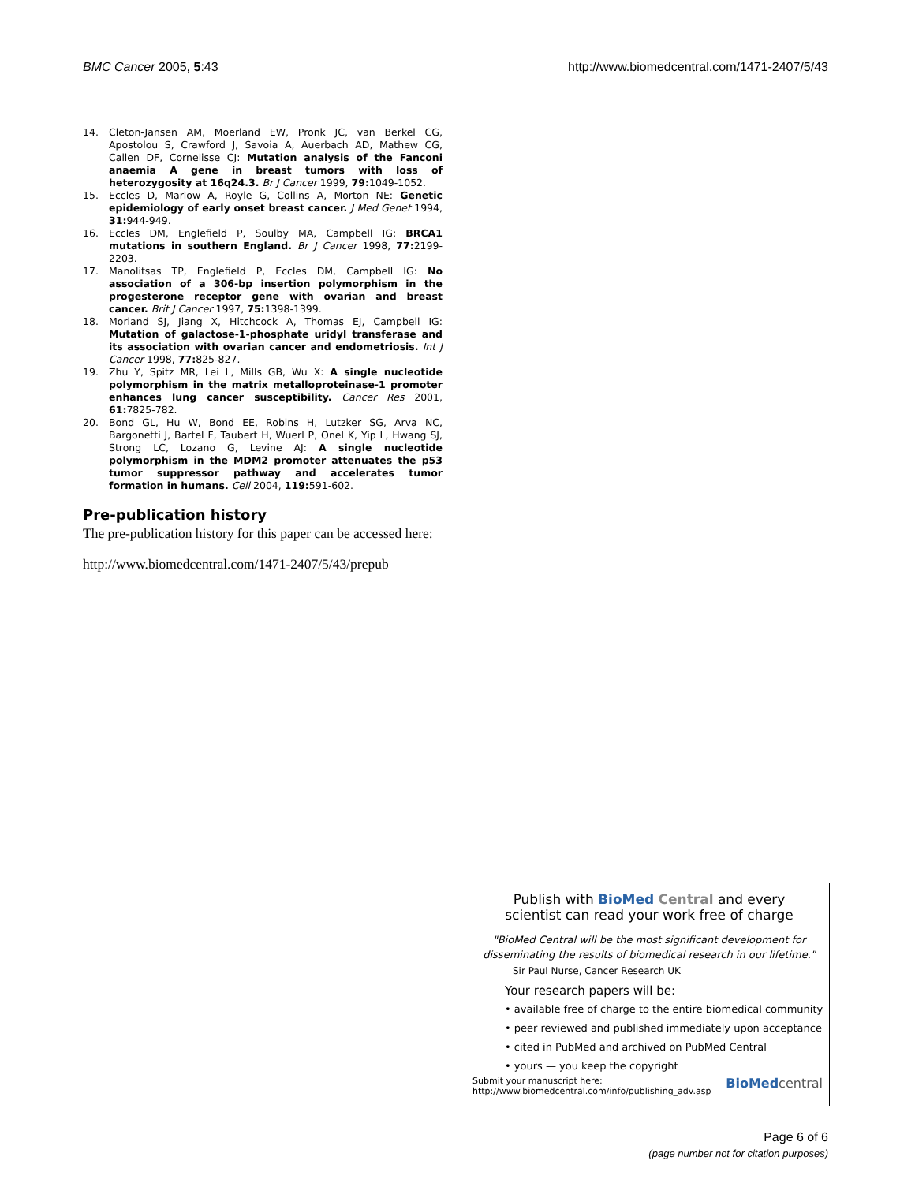BMC Cancer 2005, 5:43 http://www.biomedcentral.com/1471-2407/5/43
14. Cleton-Jansen AM, Moerland EW, Pronk JC, van Berkel CG, Apostolou S, Crawford J, Savoia A, Auerbach AD, Mathew CG, Callen DF, Cornelisse CJ: Mutation analysis of the Fanconi anaemia A gene in breast tumors with loss of heterozygosity at 16q24.3. Br J Cancer 1999, 79: 1049-1052.
15. Eccles D, Marlow A, Royle G, Collins A, Morton NE: Genetic epidemiology of early onset breast cancer. J Med Genet 1994, 31: 944-949.
16. Eccles DM, Englefield P, Soulby MA, Campbell IG: BRCA1 mutations in southern England. Br J Cancer 1998, 77: 2199-2203.
17. Manolitsas TP, Englefield P, Eccles DM, Campbell IG: No association of a 306-bp insertion polymorphism in the progesterone receptor gene with ovarian and breast cancer. Brit J Cancer 1997, 75: 1398-1399.
18. Morland SJ, Jiang X, Hitchcock A, Thomas EJ, Campbell IG: Mutation of galactose-1-phosphate uridyl transferase and its association with ovarian cancer and endometriosis. Int J Cancer 1998, 77: 825-827.
19. Zhu Y, Spitz MR, Lei L, Mills GB, Wu X: A single nucleotide polymorphism in the matrix metalloproteinase-1 promoter enhances lung cancer susceptibility. Cancer Res 2001, 61: 7825-782.
20. Bond GL, Hu W, Bond EE, Robins H, Lutzker SG, Arva NC, Bargonetti J, Bartel F, Taubert H, Wuerl P, Onel K, Yip L, Hwang SJ, Strong LC, Lozano G, Levine AJ: A single nucleotide polymorphism in the MDM2 promoter attenuates the p53 tumor suppressor pathway and accelerates tumor formation in humans. Cell 2004, 119: 591-602.
Pre-publication history
The pre-publication history for this paper can be accessed here:
http://www.biomedcentral.com/1471-2407/5/43/prepub
Publish with BioMed Central and every
scientist can read your work free of charge
"BioMed Central will be the most significant development for disseminating the results of biomedical research in our lifetime."
Sir Paul Nurse, Cancer Research UK
Your research papers will be:
• available free of charge to the entire biomedical community
• peer reviewed and published immediately upon acceptance
• cited in PubMed and archived on PubMed Central
• yours — you keep the copyright
Submit your manuscript here:
http://www.biomedcentral.com/info/publishing_adv.asp BioMed central
Page 6 of 6
(page number not for citation purposes)